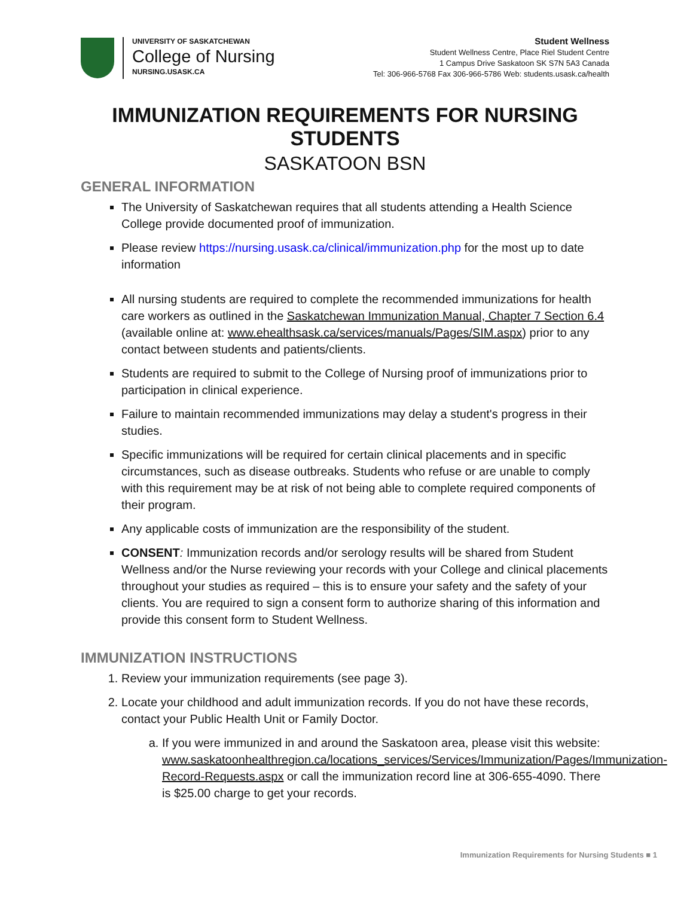UNIVERSITY OF SASKATCHEWAN
College of Nursing
NURSING.USASK.CA
Student Wellness
Student Wellness Centre, Place Riel Student Centre
1 Campus Drive Saskatoon SK S7N 5A3 Canada
Tel: 306-966-5768 Fax 306-966-5786 Web: students.usask.ca/health
IMMUNIZATION REQUIREMENTS FOR NURSING STUDENTS
SASKATOON BSN
GENERAL INFORMATION
The University of Saskatchewan requires that all students attending a Health Science College provide documented proof of immunization.
Please review https://nursing.usask.ca/clinical/immunization.php for the most up to date information
All nursing students are required to complete the recommended immunizations for health care workers as outlined in the Saskatchewan Immunization Manual, Chapter 7 Section 6.4 (available online at: www.ehealthsask.ca/services/manuals/Pages/SIM.aspx) prior to any contact between students and patients/clients.
Students are required to submit to the College of Nursing proof of immunizations prior to participation in clinical experience.
Failure to maintain recommended immunizations may delay a student's progress in their studies.
Specific immunizations will be required for certain clinical placements and in specific circumstances, such as disease outbreaks. Students who refuse or are unable to comply with this requirement may be at risk of not being able to complete required components of their program.
Any applicable costs of immunization are the responsibility of the student.
CONSENT: Immunization records and/or serology results will be shared from Student Wellness and/or the Nurse reviewing your records with your College and clinical placements throughout your studies as required – this is to ensure your safety and the safety of your clients. You are required to sign a consent form to authorize sharing of this information and provide this consent form to Student Wellness.
IMMUNIZATION INSTRUCTIONS
1. Review your immunization requirements (see page 3).
2. Locate your childhood and adult immunization records. If you do not have these records, contact your Public Health Unit or Family Doctor.
a. If you were immunized in and around the Saskatoon area, please visit this website: www.saskatoonhealthregion.ca/locations_services/Services/Immunization/Pages/Immunization-Record-Requests.aspx or call the immunization record line at 306-655-4090. There is $25.00 charge to get your records.
Immunization Requirements for Nursing Students ■ 1